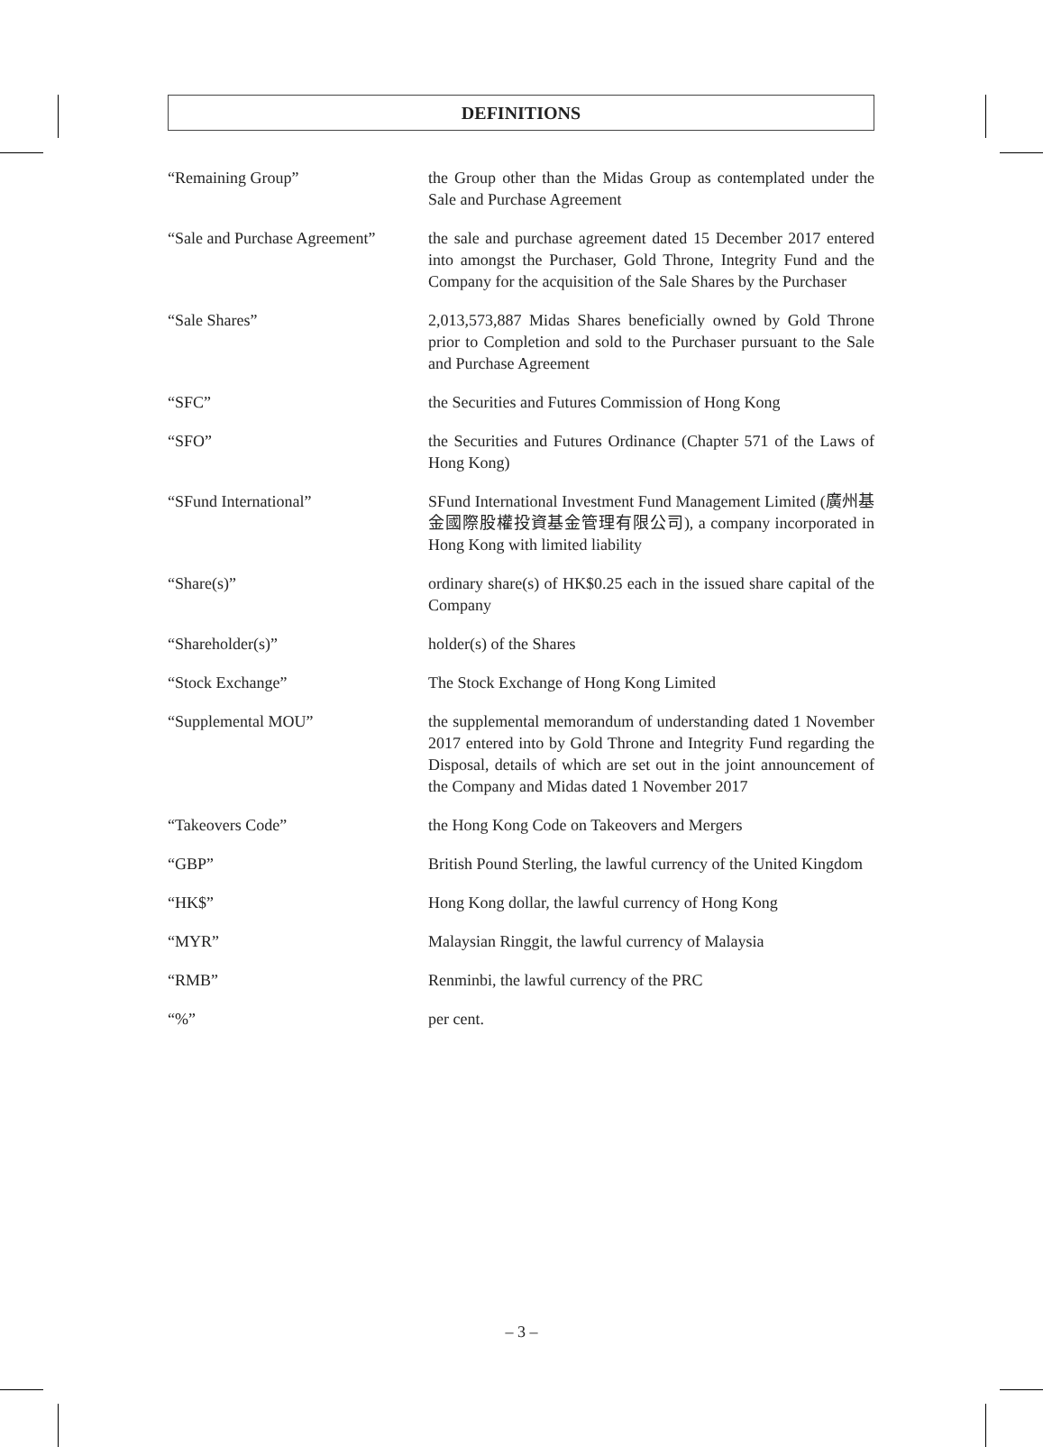DEFINITIONS
| “Remaining Group” | the Group other than the Midas Group as contemplated under the Sale and Purchase Agreement |
| “Sale and Purchase Agreement” | the sale and purchase agreement dated 15 December 2017 entered into amongst the Purchaser, Gold Throne, Integrity Fund and the Company for the acquisition of the Sale Shares by the Purchaser |
| “Sale Shares” | 2,013,573,887 Midas Shares beneficially owned by Gold Throne prior to Completion and sold to the Purchaser pursuant to the Sale and Purchase Agreement |
| “SFC” | the Securities and Futures Commission of Hong Kong |
| “SFO” | the Securities and Futures Ordinance (Chapter 571 of the Laws of Hong Kong) |
| “SFund International” | SFund International Investment Fund Management Limited (廣州基金國際股權投資基金管理有限公司), a company incorporated in Hong Kong with limited liability |
| “Share(s)” | ordinary share(s) of HK$0.25 each in the issued share capital of the Company |
| “Shareholder(s)” | holder(s) of the Shares |
| “Stock Exchange” | The Stock Exchange of Hong Kong Limited |
| “Supplemental MOU” | the supplemental memorandum of understanding dated 1 November 2017 entered into by Gold Throne and Integrity Fund regarding the Disposal, details of which are set out in the joint announcement of the Company and Midas dated 1 November 2017 |
| “Takeovers Code” | the Hong Kong Code on Takeovers and Mergers |
| “GBP” | British Pound Sterling, the lawful currency of the United Kingdom |
| “HK$” | Hong Kong dollar, the lawful currency of Hong Kong |
| “MYR” | Malaysian Ringgit, the lawful currency of Malaysia |
| “RMB” | Renminbi, the lawful currency of the PRC |
| “%” | per cent. |
– 3 –